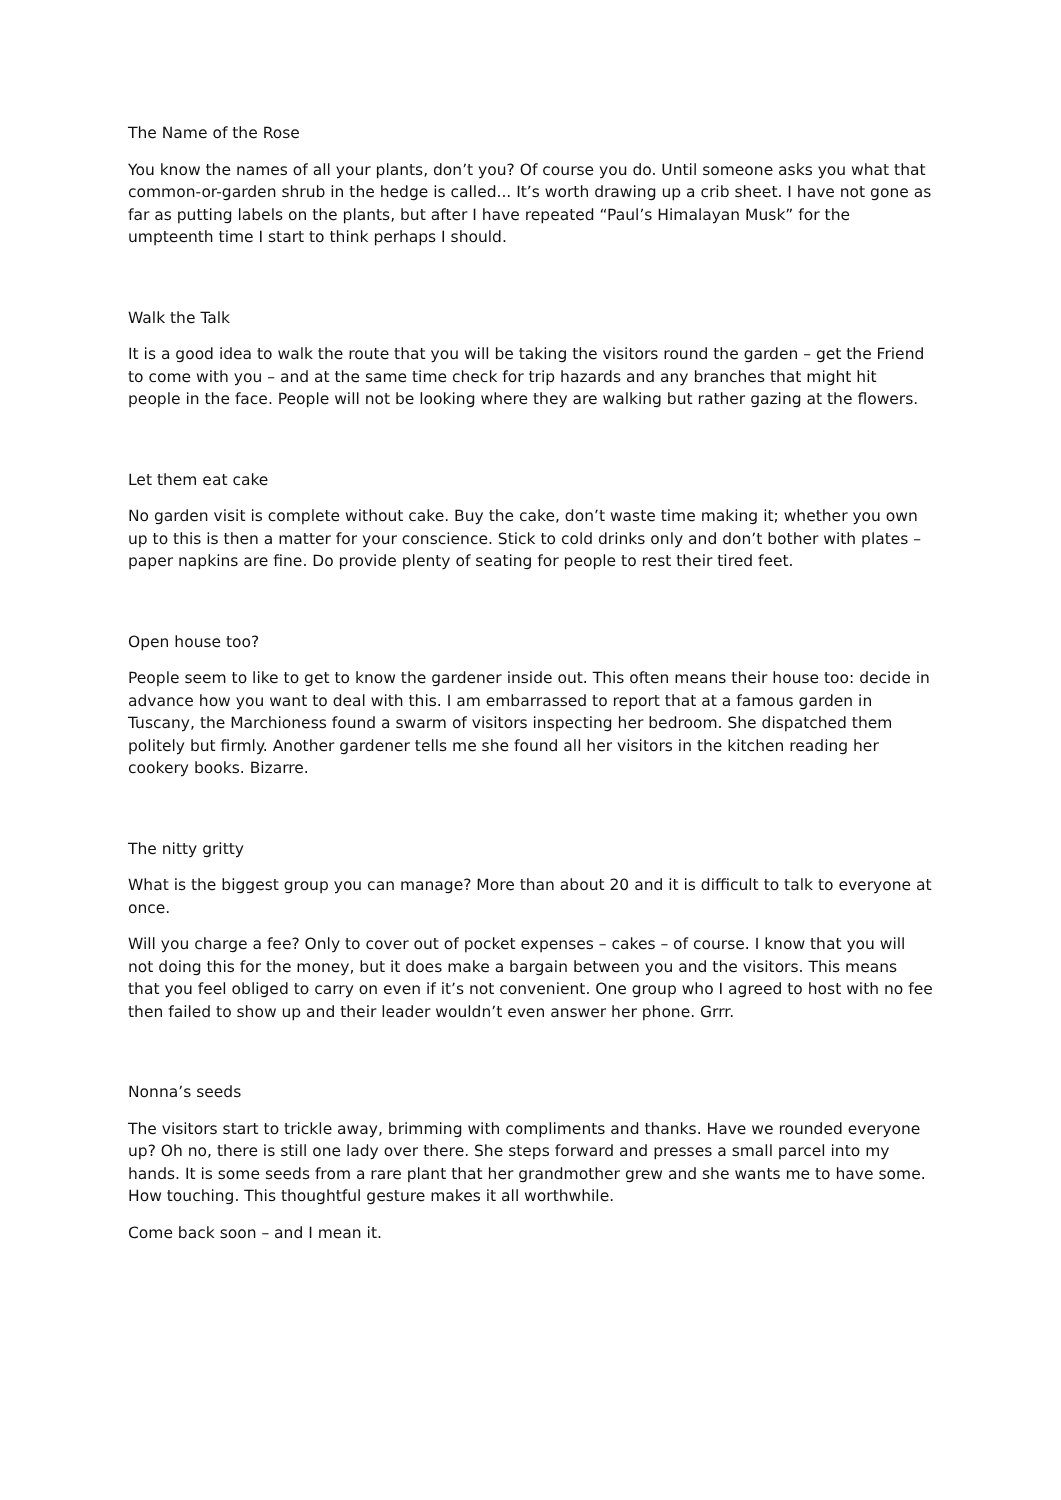The Name of the Rose
You know the names of all your plants, don’t you? Of course you do. Until someone asks you what that common-or-garden shrub in the hedge is called... It’s worth drawing up a crib sheet. I have not gone as far as putting labels on the plants, but after I have repeated “Paul’s Himalayan Musk” for the umpteenth time I start to think perhaps I should.
Walk the Talk
It is a good idea to walk the route that you will be taking the visitors round the garden – get the Friend to come with you – and at the same time check for trip hazards and any branches that might hit people in the face. People will not be looking where they are walking but rather gazing at the flowers.
Let them eat cake
No garden visit is complete without cake. Buy the cake, don’t waste time making it; whether you own up to this is then a matter for your conscience. Stick to cold drinks only and don’t bother with plates – paper napkins are fine. Do provide plenty of seating for people to rest their tired feet.
Open house too?
People seem to like to get to know the gardener inside out. This often means their house too: decide in advance how you want to deal with this. I am embarrassed to report that at a famous garden in Tuscany, the Marchioness found a swarm of visitors inspecting her bedroom. She dispatched them politely but firmly. Another gardener tells me she found all her visitors in the kitchen reading her cookery books. Bizarre.
The nitty gritty
What is the biggest group you can manage? More than about 20 and it is difficult to talk to everyone at once.
Will you charge a fee? Only to cover out of pocket expenses – cakes – of course. I know that you will not doing this for the money, but it does make a bargain between you and the visitors. This means that you feel obliged to carry on even if it’s not convenient. One group who I agreed to host with no fee then failed to show up and their leader wouldn’t even answer her phone. Grrr.
Nonna’s seeds
The visitors start to trickle away, brimming with compliments and thanks. Have we rounded everyone up? Oh no, there is still one lady over there. She steps forward and presses a small parcel into my hands. It is some seeds from a rare plant that her grandmother grew and she wants me to have some. How touching. This thoughtful gesture makes it all worthwhile.
Come back soon – and I mean it.